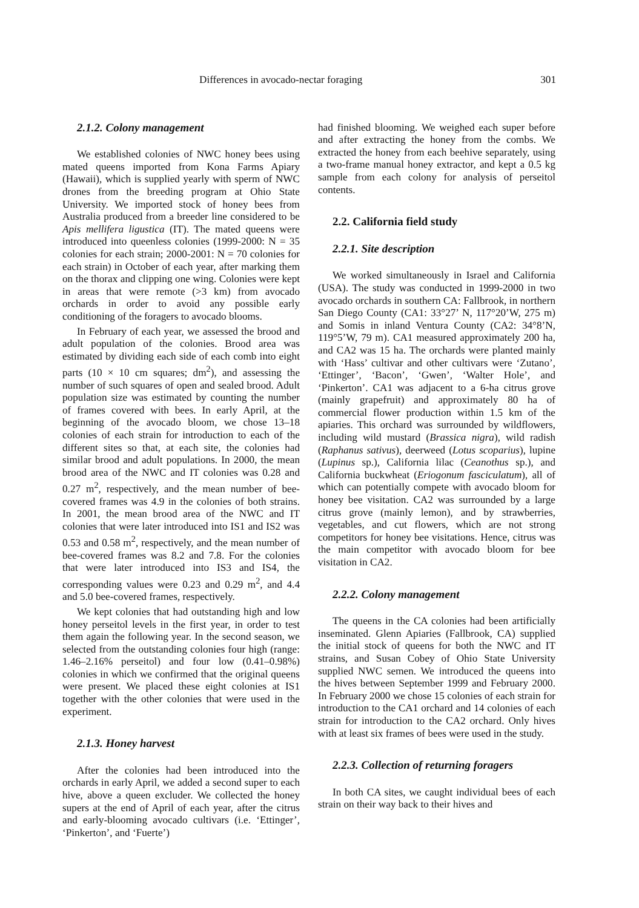Differences in avocado-nectar foraging 301
2.1.2. Colony management
We established colonies of NWC honey bees using mated queens imported from Kona Farms Apiary (Hawaii), which is supplied yearly with sperm of NWC drones from the breeding program at Ohio State University. We imported stock of honey bees from Australia produced from a breeder line considered to be Apis mellifera ligustica (IT). The mated queens were introduced into queenless colonies (1999-2000: N = 35 colonies for each strain; 2000-2001: N = 70 colonies for each strain) in October of each year, after marking them on the thorax and clipping one wing. Colonies were kept in areas that were remote (>3 km) from avocado orchards in order to avoid any possible early conditioning of the foragers to avocado blooms.
In February of each year, we assessed the brood and adult population of the colonies. Brood area was estimated by dividing each side of each comb into eight parts (10 × 10 cm squares; dm<sup>2</sup>), and assessing the number of such squares of open and sealed brood. Adult population size was estimated by counting the number of frames covered with bees. In early April, at the beginning of the avocado bloom, we chose 13–18 colonies of each strain for introduction to each of the different sites so that, at each site, the colonies had similar brood and adult populations. In 2000, the mean brood area of the NWC and IT colonies was 0.28 and 0.27 m<sup>2</sup>, respectively, and the mean number of bee-covered frames was 4.9 in the colonies of both strains. In 2001, the mean brood area of the NWC and IT colonies that were later introduced into IS1 and IS2 was 0.53 and 0.58 m<sup>2</sup>, respectively, and the mean number of bee-covered frames was 8.2 and 7.8. For the colonies that were later introduced into IS3 and IS4, the corresponding values were 0.23 and 0.29 m<sup>2</sup>, and 4.4 and 5.0 bee-covered frames, respectively.
We kept colonies that had outstanding high and low honey perseitol levels in the first year, in order to test them again the following year. In the second season, we selected from the outstanding colonies four high (range: 1.46–2.16% perseitol) and four low (0.41–0.98%) colonies in which we confirmed that the original queens were present. We placed these eight colonies at IS1 together with the other colonies that were used in the experiment.
2.1.3. Honey harvest
After the colonies had been introduced into the orchards in early April, we added a second super to each hive, above a queen excluder. We collected the honey supers at the end of April of each year, after the citrus and early-blooming avocado cultivars (i.e. ‘Ettinger’, ‘Pinkerton’, and ‘Fuerte’)
had finished blooming. We weighed each super before and after extracting the honey from the combs. We extracted the honey from each beehive separately, using a two-frame manual honey extractor, and kept a 0.5 kg sample from each colony for analysis of perseitol contents.
2.2. California field study
2.2.1. Site description
We worked simultaneously in Israel and California (USA). The study was conducted in 1999-2000 in two avocado orchards in southern CA: Fallbrook, in northern San Diego County (CA1: 33°27’ N, 117°20’W, 275 m) and Somis in inland Ventura County (CA2: 34°8’N, 119°5’W, 79 m). CA1 measured approximately 200 ha, and CA2 was 15 ha. The orchards were planted mainly with ‘Hass’ cultivar and other cultivars were ‘Zutano’, ‘Ettinger’, ‘Bacon’, ‘Gwen’, ‘Walter Hole’, and ‘Pinkerton’. CA1 was adjacent to a 6-ha citrus grove (mainly grapefruit) and approximately 80 ha of commercial flower production within 1.5 km of the apiaries. This orchard was surrounded by wildflowers, including wild mustard (Brassica nigra), wild radish (Raphanus sativus), deerweed (Lotus scoparius), lupine (Lupinus sp.), California lilac (Ceanothus sp.), and California buckwheat (Eriogonum fasciculatum), all of which can potentially compete with avocado bloom for honey bee visitation. CA2 was surrounded by a large citrus grove (mainly lemon), and by strawberries, vegetables, and cut flowers, which are not strong competitors for honey bee visitations. Hence, citrus was the main competitor with avocado bloom for bee visitation in CA2.
2.2.2. Colony management
The queens in the CA colonies had been artificially inseminated. Glenn Apiaries (Fallbrook, CA) supplied the initial stock of queens for both the NWC and IT strains, and Susan Cobey of Ohio State University supplied NWC semen. We introduced the queens into the hives between September 1999 and February 2000. In February 2000 we chose 15 colonies of each strain for introduction to the CA1 orchard and 14 colonies of each strain for introduction to the CA2 orchard. Only hives with at least six frames of bees were used in the study.
2.2.3. Collection of returning foragers
In both CA sites, we caught individual bees of each strain on their way back to their hives and